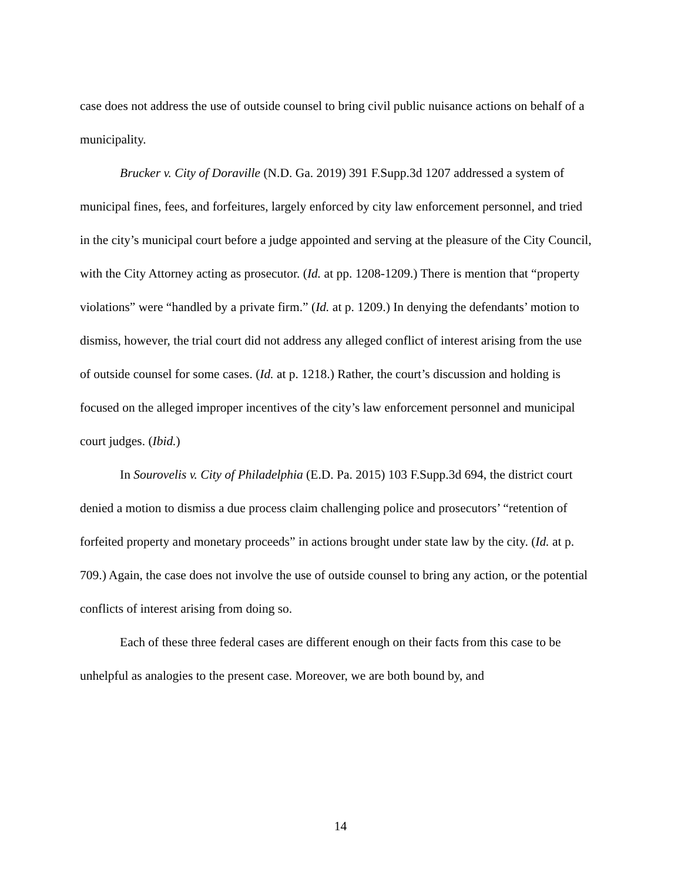case does not address the use of outside counsel to bring civil public nuisance actions on behalf of a municipality.
Brucker v. City of Doraville (N.D. Ga. 2019) 391 F.Supp.3d 1207 addressed a system of municipal fines, fees, and forfeitures, largely enforced by city law enforcement personnel, and tried in the city’s municipal court before a judge appointed and serving at the pleasure of the City Council, with the City Attorney acting as prosecutor. (Id. at pp. 1208-1209.) There is mention that “property violations” were “handled by a private firm.” (Id. at p. 1209.) In denying the defendants’ motion to dismiss, however, the trial court did not address any alleged conflict of interest arising from the use of outside counsel for some cases. (Id. at p. 1218.) Rather, the court’s discussion and holding is focused on the alleged improper incentives of the city’s law enforcement personnel and municipal court judges. (Ibid.)
In Sourovelis v. City of Philadelphia (E.D. Pa. 2015) 103 F.Supp.3d 694, the district court denied a motion to dismiss a due process claim challenging police and prosecutors’ “retention of forfeited property and monetary proceeds” in actions brought under state law by the city. (Id. at p. 709.) Again, the case does not involve the use of outside counsel to bring any action, or the potential conflicts of interest arising from doing so.
Each of these three federal cases are different enough on their facts from this case to be unhelpful as analogies to the present case. Moreover, we are both bound by, and
14